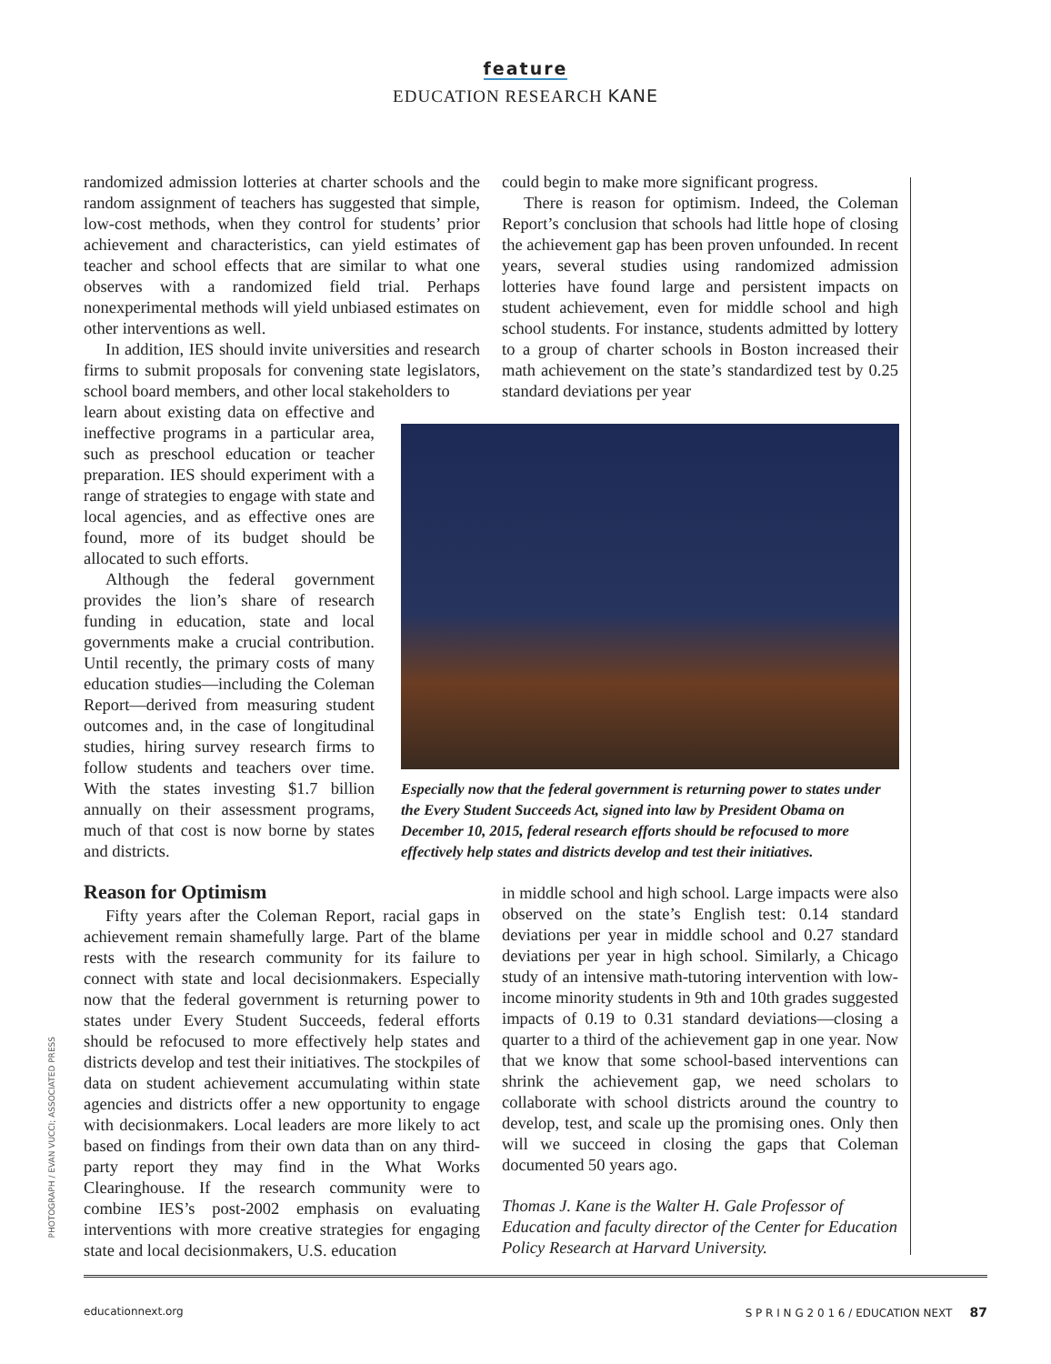feature
EDUCATION RESEARCH KANE
randomized admission lotteries at charter schools and the random assignment of teachers has suggested that simple, low-cost methods, when they control for students’ prior achievement and characteristics, can yield estimates of teacher and school effects that are similar to what one observes with a randomized field trial. Perhaps nonexperimental methods will yield unbiased estimates on other interventions as well.
In addition, IES should invite universities and research firms to submit proposals for convening state legislators, school board members, and other local stakeholders to
learn about existing data on effective and ineffective programs in a particular area, such as preschool education or teacher preparation. IES should experiment with a range of strategies to engage with state and local agencies, and as effective ones are found, more of its budget should be allocated to such efforts.
Although the federal government provides the lion’s share of research funding in education, state and local governments make a crucial contribution. Until recently, the primary costs of many education studies—including the Coleman Report—derived from measuring student outcomes and, in the case of longitudinal studies, hiring survey research firms to follow students and teachers over time. With the states investing $1.7 billion annually on their assessment programs, much of that cost is now borne by states and districts.
could begin to make more significant progress.
There is reason for optimism. Indeed, the Coleman Report’s conclusion that schools had little hope of closing the achievement gap has been proven unfounded. In recent years, several studies using randomized admission lotteries have found large and persistent impacts on student achievement, even for middle school and high school students. For instance, students admitted by lottery to a group of charter schools in Boston increased their math achievement on the state’s standardized test by 0.25 standard deviations per year
Especially now that the federal government is returning power to states under the Every Student Succeeds Act, signed into law by President Obama on December 10, 2015, federal research efforts should be refocused to more effectively help states and districts develop and test their initiatives.
Reason for Optimism
Fifty years after the Coleman Report, racial gaps in achievement remain shamefully large. Part of the blame rests with the research community for its failure to connect with state and local decisionmakers. Especially now that the federal government is returning power to states under Every Student Succeeds, federal efforts should be refocused to more effectively help states and districts develop and test their initiatives. The stockpiles of data on student achievement accumulating within state agencies and districts offer a new opportunity to engage with decisionmakers. Local leaders are more likely to act based on findings from their own data than on any third-party report they may find in the What Works Clearinghouse. If the research community were to combine IES’s post-2002 emphasis on evaluating interventions with more creative strategies for engaging state and local decisionmakers, U.S. education
in middle school and high school. Large impacts were also observed on the state’s English test: 0.14 standard deviations per year in middle school and 0.27 standard deviations per year in high school. Similarly, a Chicago study of an intensive math-tutoring intervention with low-income minority students in 9th and 10th grades suggested impacts of 0.19 to 0.31 standard deviations—closing a quarter to a third of the achievement gap in one year. Now that we know that some school-based interventions can shrink the achievement gap, we need scholars to collaborate with school districts around the country to develop, test, and scale up the promising ones. Only then will we succeed in closing the gaps that Coleman documented 50 years ago.
Thomas J. Kane is the Walter H. Gale Professor of Education and faculty director of the Center for Education Policy Research at Harvard University.
PHOTOGRAPH / EVAN VUCCI; ASSOCIATED PRESS
educationnext.org S P R I N G 2 0 1 6 / EDUCATION NEXT 87